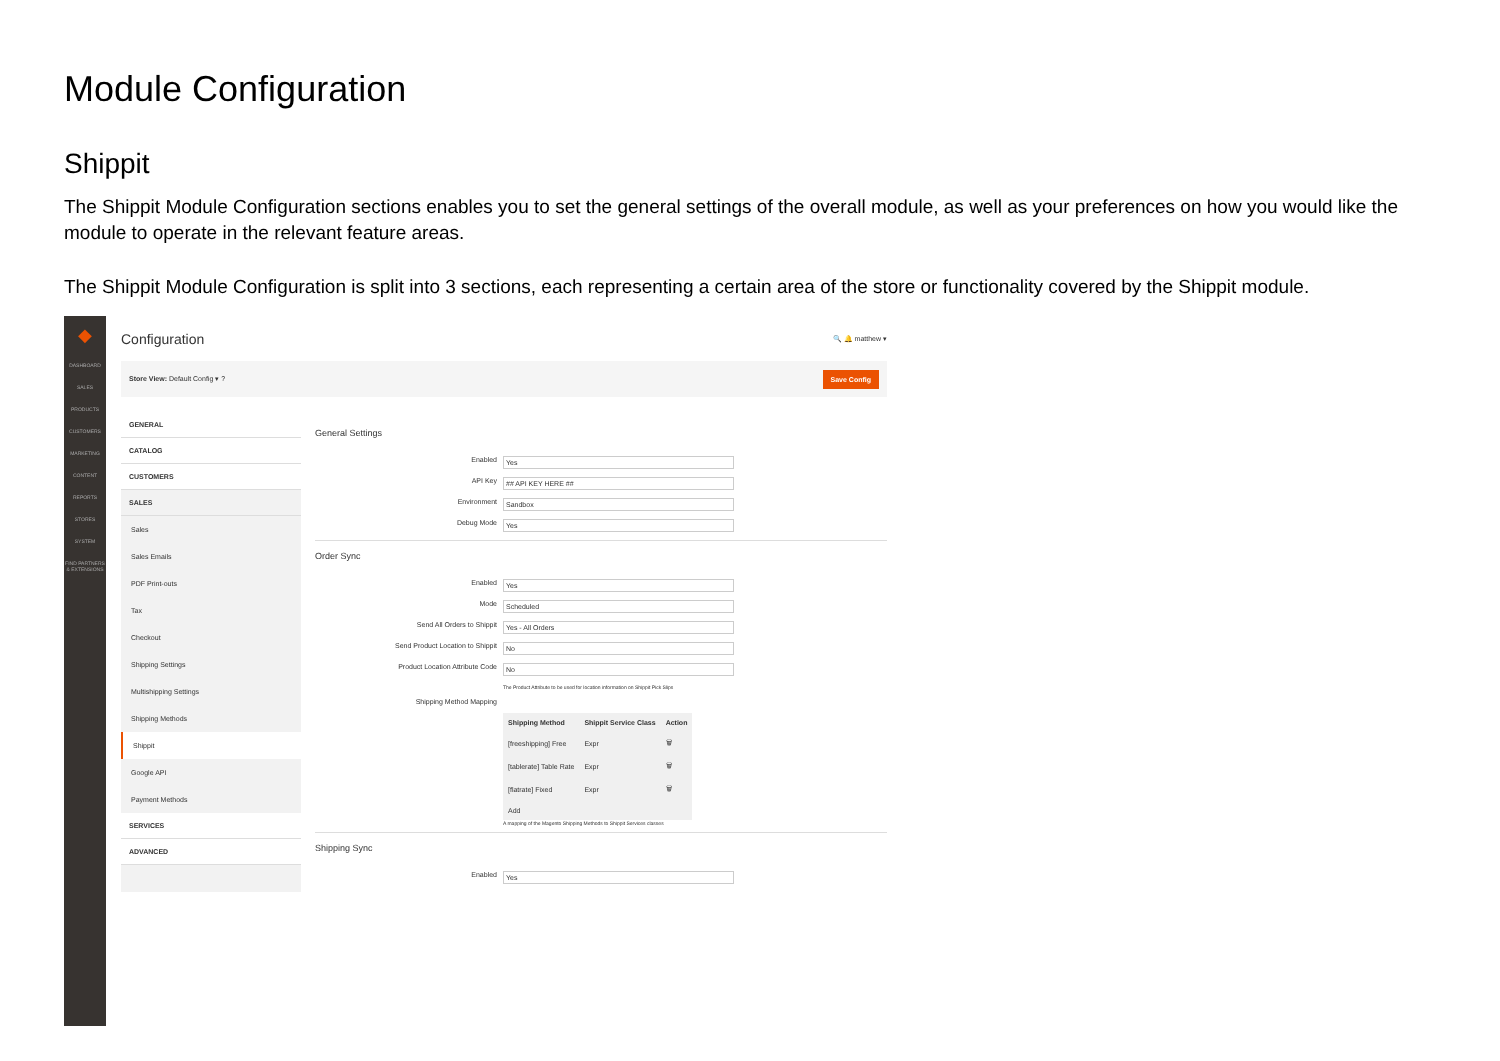Module Configuration
Shippit
The Shippit Module Configuration sections enables you to set the general settings of the overall module, as well as your preferences on how you would like the module to operate in the relevant feature areas.
The Shippit Module Configuration is split into 3 sections, each representing a certain area of the store or functionality covered by the Shippit module.
◆
DASHBOARD
SALES
PRODUCTS
CUSTOMERS
MARKETING
CONTENT
REPORTS
STORES
SYSTEM
FIND PARTNERS & EXTENSIONS
Configuration 🔍 🔔 matthew ▾
Store View: Default Config ▾ ? Save Config
GENERAL
CATALOG
CUSTOMERS
SALES
Sales
Sales Emails
PDF Print-outs
Tax
Checkout
Shipping Settings
Multishipping Settings
Shipping Methods
Shippit
Google API
Payment Methods
SERVICES
ADVANCED
General Settings
Enabled Yes
API Key ## API KEY HERE ##
Environment Sandbox
Debug Mode Yes
Order Sync
Enabled Yes
Mode Scheduled
Send All Orders to Shippit Yes - All Orders
Send Product Location to Shippit No
Product Location Attribute Code No
The Product Attribute to be used for location information on Shippit Pick Slips
Shipping Method Mapping
| Shipping Method | Shippit Service Class | Action |
| --- | --- | --- |
| [freeshipping] Free | Expr | 🗑 |
| [tablerate] Table Rate | Expr | 🗑 |
| [flatrate] Fixed | Expr | 🗑 |
| Add | | |
A mapping of the Magento Shipping Methods to Shippit Services classes
Shipping Sync
Enabled Yes